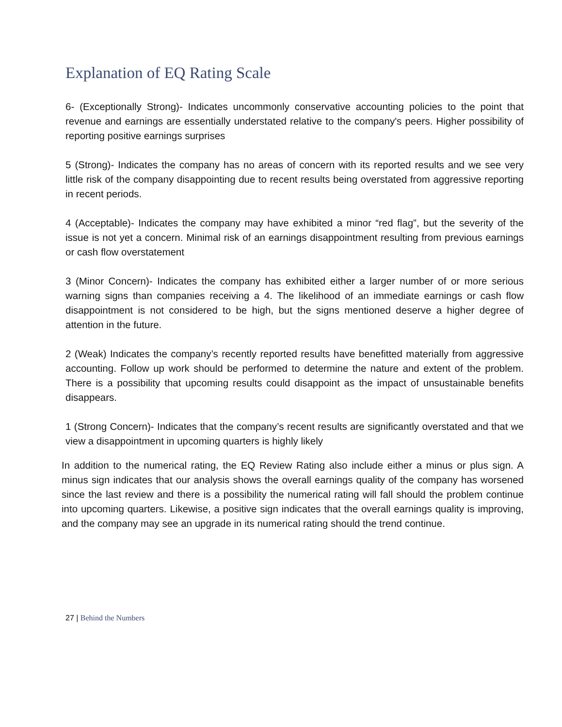Explanation of EQ Rating Scale
6- (Exceptionally Strong)- Indicates uncommonly conservative accounting policies to the point that revenue and earnings are essentially understated relative to the company's peers. Higher possibility of reporting positive earnings surprises
5 (Strong)- Indicates the company has no areas of concern with its reported results and we see very little risk of the company disappointing due to recent results being overstated from aggressive reporting in recent periods.
4 (Acceptable)- Indicates the company may have exhibited a minor “red flag”, but the severity of the issue is not yet a concern. Minimal risk of an earnings disappointment resulting from previous earnings or cash flow overstatement
3 (Minor Concern)- Indicates the company has exhibited either a larger number of or more serious warning signs than companies receiving a 4. The likelihood of an immediate earnings or cash flow disappointment is not considered to be high, but the signs mentioned deserve a higher degree of attention in the future.
2 (Weak) Indicates the company’s recently reported results have benefitted materially from aggressive accounting. Follow up work should be performed to determine the nature and extent of the problem. There is a possibility that upcoming results could disappoint as the impact of unsustainable benefits disappears.
1 (Strong Concern)- Indicates that the company’s recent results are significantly overstated and that we view a disappointment in upcoming quarters is highly likely
In addition to the numerical rating, the EQ Review Rating also include either a minus or plus sign. A minus sign indicates that our analysis shows the overall earnings quality of the company has worsened since the last review and there is a possibility the numerical rating will fall should the problem continue into upcoming quarters. Likewise, a positive sign indicates that the overall earnings quality is improving, and the company may see an upgrade in its numerical rating should the trend continue.
27 | Behind the Numbers